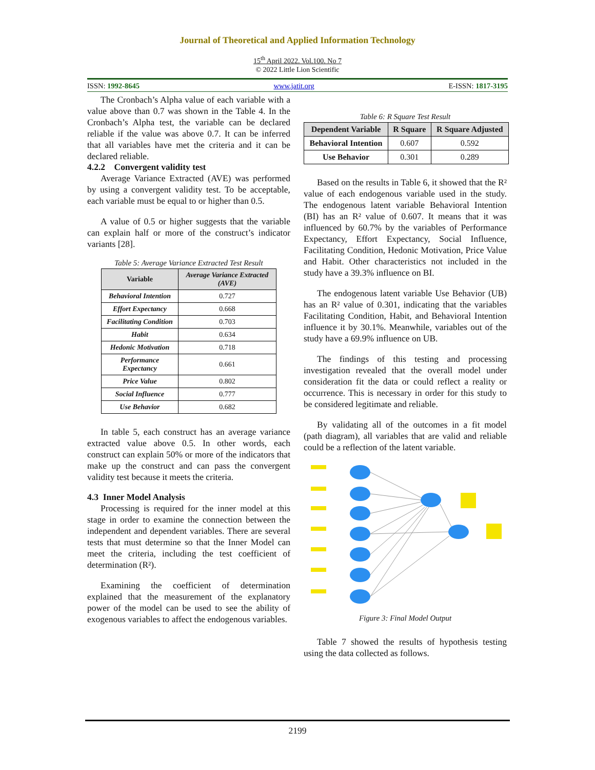Journal of Theoretical and Applied Information Technology
15<sup>th</sup> April 2022. Vol.100. No 7
© 2022 Little Lion Scientific
ISSN: 1992-8645 www.jatit.org E-ISSN: 1817-3195
The Cronbach’s Alpha value of each variable with a value above than 0.7 was shown in the Table 4. In the Cronbach’s Alpha test, the variable can be declared reliable if the value was above 0.7. It can be inferred that all variables have met the criteria and it can be declared reliable.
4.2.2 Convergent validity test
Average Variance Extracted (AVE) was performed by using a convergent validity test. To be acceptable, each variable must be equal to or higher than 0.5.
A value of 0.5 or higher suggests that the variable can explain half or more of the construct’s indicator variants [28].
Table 5: Average Variance Extracted Test Result
| Variable | Average Variance Extracted (AVE) |
| --- | --- |
| Behavioral Intention | 0.727 |
| Effort Expectancy | 0.668 |
| Facilitating Condition | 0.703 |
| Habit | 0.634 |
| Hedonic Motivation | 0.718 |
| Performance Expectancy | 0.661 |
| Price Value | 0.802 |
| Social Influence | 0.777 |
| Use Behavior | 0.682 |
In table 5, each construct has an average variance extracted value above 0.5. In other words, each construct can explain 50% or more of the indicators that make up the construct and can pass the convergent validity test because it meets the criteria.
4.3 Inner Model Analysis
Processing is required for the inner model at this stage in order to examine the connection between the independent and dependent variables. There are several tests that must determine so that the Inner Model can meet the criteria, including the test coefficient of determination (R²).
Examining the coefficient of determination explained that the measurement of the explanatory power of the model can be used to see the ability of exogenous variables to affect the endogenous variables.
Table 6: R Square Test Result
| Dependent Variable | R Square | R Square Adjusted |
| --- | --- | --- |
| Behavioral Intention | 0.607 | 0.592 |
| Use Behavior | 0.301 | 0.289 |
Based on the results in Table 6, it showed that the R² value of each endogenous variable used in the study. The endogenous latent variable Behavioral Intention (BI) has an R² value of 0.607. It means that it was influenced by 60.7% by the variables of Performance Expectancy, Effort Expectancy, Social Influence, Facilitating Condition, Hedonic Motivation, Price Value and Habit. Other characteristics not included in the study have a 39.3% influence on BI.
The endogenous latent variable Use Behavior (UB) has an R² value of 0.301, indicating that the variables Facilitating Condition, Habit, and Behavioral Intention influence it by 30.1%. Meanwhile, variables out of the study have a 69.9% influence on UB.
The findings of this testing and processing investigation revealed that the overall model under consideration fit the data or could reflect a reality or occurrence. This is necessary in order for this study to be considered legitimate and reliable.
By validating all of the outcomes in a fit model (path diagram), all variables that are valid and reliable could be a reflection of the latent variable.
Figure 3: Final Model Output
Table 7 showed the results of hypothesis testing using the data collected as follows.
2199